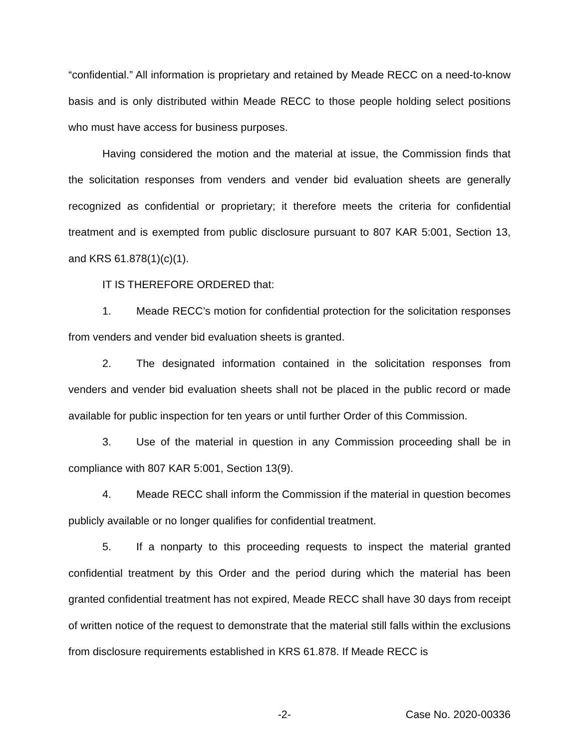“confidential.” All information is proprietary and retained by Meade RECC on a need-to-know basis and is only distributed within Meade RECC to those people holding select positions who must have access for business purposes.
Having considered the motion and the material at issue, the Commission finds that the solicitation responses from venders and vender bid evaluation sheets are generally recognized as confidential or proprietary; it therefore meets the criteria for confidential treatment and is exempted from public disclosure pursuant to 807 KAR 5:001, Section 13, and KRS 61.878(1)(c)(1).
IT IS THEREFORE ORDERED that:
1. Meade RECC’s motion for confidential protection for the solicitation responses from venders and vender bid evaluation sheets is granted.
2. The designated information contained in the solicitation responses from venders and vender bid evaluation sheets shall not be placed in the public record or made available for public inspection for ten years or until further Order of this Commission.
3. Use of the material in question in any Commission proceeding shall be in compliance with 807 KAR 5:001, Section 13(9).
4. Meade RECC shall inform the Commission if the material in question becomes publicly available or no longer qualifies for confidential treatment.
5. If a nonparty to this proceeding requests to inspect the material granted confidential treatment by this Order and the period during which the material has been granted confidential treatment has not expired, Meade RECC shall have 30 days from receipt of written notice of the request to demonstrate that the material still falls within the exclusions from disclosure requirements established in KRS 61.878. If Meade RECC is
-2- Case No. 2020-00336